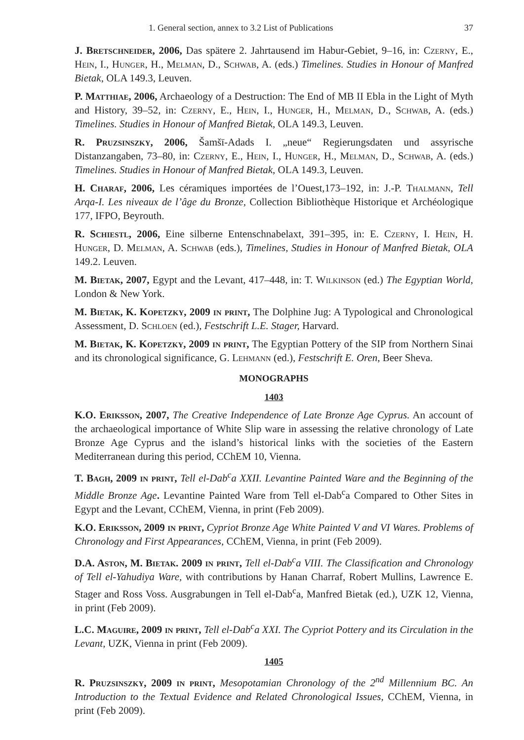1. General section, annex to 3.2 List of Publications 37
J. Bretschneider, 2006, Das spätere 2. Jahrtausend im Habur-Gebiet, 9–16, in: Czerny, E., Hein, I., Hunger, H., Melman, D., Schwab, A. (eds.) Timelines. Studies in Honour of Manfred Bietak, OLA 149.3, Leuven.
P. Matthiae, 2006, Archaeology of a Destruction: The End of MB II Ebla in the Light of Myth and History, 39–52, in: Czerny, E., Hein, I., Hunger, H., Melman, D., Schwab, A. (eds.) Timelines. Studies in Honour of Manfred Bietak, OLA 149.3, Leuven.
R. Pruzsinszky, 2006, Šamšī-Adads I. „neue“ Regierungsdaten und assyrische Distanzangaben, 73–80, in: Czerny, E., Hein, I., Hunger, H., Melman, D., Schwab, A. (eds.) Timelines. Studies in Honour of Manfred Bietak, OLA 149.3, Leuven.
H. Charaf, 2006, Les céramiques importées de l’Ouest,173–192, in: J.-P. Thalmann, Tell Arqa-I. Les niveaux de l’âge du Bronze, Collection Bibliothèque Historique et Archéologique 177, IFPO, Beyrouth.
R. Schiestl, 2006, Eine silberne Entenschnabelaxt, 391–395, in: E. Czerny, I. Hein, H. Hunger, D. Melman, A. Schwab (eds.), Timelines, Studies in Honour of Manfred Bietak, OLA 149.2. Leuven.
M. Bietak, 2007, Egypt and the Levant, 417–448, in: T. Wilkinson (ed.) The Egyptian World, London & New York.
M. Bietak, K. Kopetzky, 2009 in print, The Dolphine Jug: A Typological and Chronological Assessment, D. Schloen (ed.), Festschrift L.E. Stager, Harvard.
M. Bietak, K. Kopetzky, 2009 in print, The Egyptian Pottery of the SIP from Northern Sinai and its chronological significance, G. Lehmann (ed.), Festschrift E. Oren, Beer Sheva.
MONOGRAPHS
1403
K.O. Eriksson, 2007, The Creative Independence of Late Bronze Age Cyprus. An account of the archaeological importance of White Slip ware in assessing the relative chronology of Late Bronze Age Cyprus and the island’s historical links with the societies of the Eastern Mediterranean during this period, CChEM 10, Vienna.
T. Bagh, 2009 in print, Tell el-Dab<sup>c</sup>a XXII. Levantine Painted Ware and the Beginning of the Middle Bronze Age. Levantine Painted Ware from Tell el-Dab<sup>c</sup>a Compared to Other Sites in Egypt and the Levant, CChEM, Vienna, in print (Feb 2009).
K.O. Eriksson, 2009 in print, Cypriot Bronze Age White Painted V and VI Wares. Problems of Chronology and First Appearances, CChEM, Vienna, in print (Feb 2009).
D.A. Aston, M. Bietak. 2009 in print, Tell el-Dab<sup>c</sup>a VIII. The Classification and Chronology of Tell el-Yahudiya Ware, with contributions by Hanan Charraf, Robert Mullins, Lawrence E. Stager and Ross Voss. Ausgrabungen in Tell el-Dab<sup>c</sup>a, Manfred Bietak (ed.), UZK 12, Vienna, in print (Feb 2009).
L.C. Maguire, 2009 in print, Tell el-Dab<sup>c</sup>a XXI. The Cypriot Pottery and its Circulation in the Levant, UZK, Vienna in print (Feb 2009).
1405
R. Pruzsinszky, 2009 in print, Mesopotamian Chronology of the 2<sup>nd</sup> Millennium BC. An Introduction to the Textual Evidence and Related Chronological Issues, CChEM, Vienna, in print (Feb 2009).